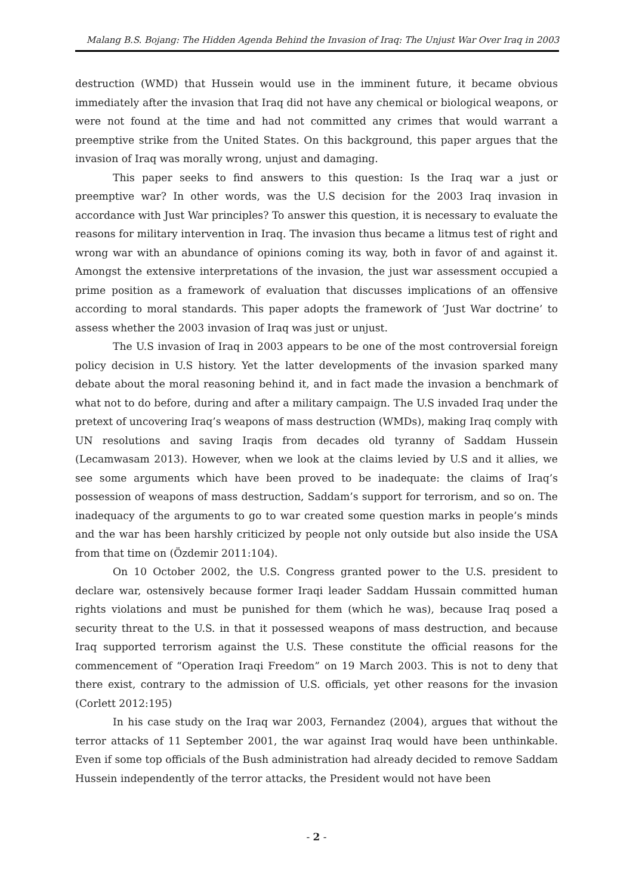Malang B.S. Bojang: The Hidden Agenda Behind the Invasion of Iraq: The Unjust War Over Iraq in 2003
destruction (WMD) that Hussein would use in the imminent future, it became obvious immediately after the invasion that Iraq did not have any chemical or biological weapons, or were not found at the time and had not committed any crimes that would warrant a preemptive strike from the United States. On this background, this paper argues that the invasion of Iraq was morally wrong, unjust and damaging.
This paper seeks to find answers to this question: Is the Iraq war a just or preemptive war? In other words, was the U.S decision for the 2003 Iraq invasion in accordance with Just War principles? To answer this question, it is necessary to evaluate the reasons for military intervention in Iraq. The invasion thus became a litmus test of right and wrong war with an abundance of opinions coming its way, both in favor of and against it. Amongst the extensive interpretations of the invasion, the just war assessment occupied a prime position as a framework of evaluation that discusses implications of an offensive according to moral standards. This paper adopts the framework of ‘Just War doctrine’ to assess whether the 2003 invasion of Iraq was just or unjust.
The U.S invasion of Iraq in 2003 appears to be one of the most controversial foreign policy decision in U.S history. Yet the latter developments of the invasion sparked many debate about the moral reasoning behind it, and in fact made the invasion a benchmark of what not to do before, during and after a military campaign. The U.S invaded Iraq under the pretext of uncovering Iraq’s weapons of mass destruction (WMDs), making Iraq comply with UN resolutions and saving Iraqis from decades old tyranny of Saddam Hussein (Lecamwasam 2013). However, when we look at the claims levied by U.S and it allies, we see some arguments which have been proved to be inadequate: the claims of Iraq’s possession of weapons of mass destruction, Saddam’s support for terrorism, and so on. The inadequacy of the arguments to go to war created some question marks in people’s minds and the war has been harshly criticized by people not only outside but also inside the USA from that time on (Özdemir 2011:104).
On 10 October 2002, the U.S. Congress granted power to the U.S. president to declare war, ostensively because former Iraqi leader Saddam Hussain committed human rights violations and must be punished for them (which he was), because Iraq posed a security threat to the U.S. in that it possessed weapons of mass destruction, and because Iraq supported terrorism against the U.S. These constitute the official reasons for the commencement of “Operation Iraqi Freedom” on 19 March 2003. This is not to deny that there exist, contrary to the admission of U.S. officials, yet other reasons for the invasion (Corlett 2012:195)
In his case study on the Iraq war 2003, Fernandez (2004), argues that without the terror attacks of 11 September 2001, the war against Iraq would have been unthinkable. Even if some top officials of the Bush administration had already decided to remove Saddam Hussein independently of the terror attacks, the President would not have been
- 2 -